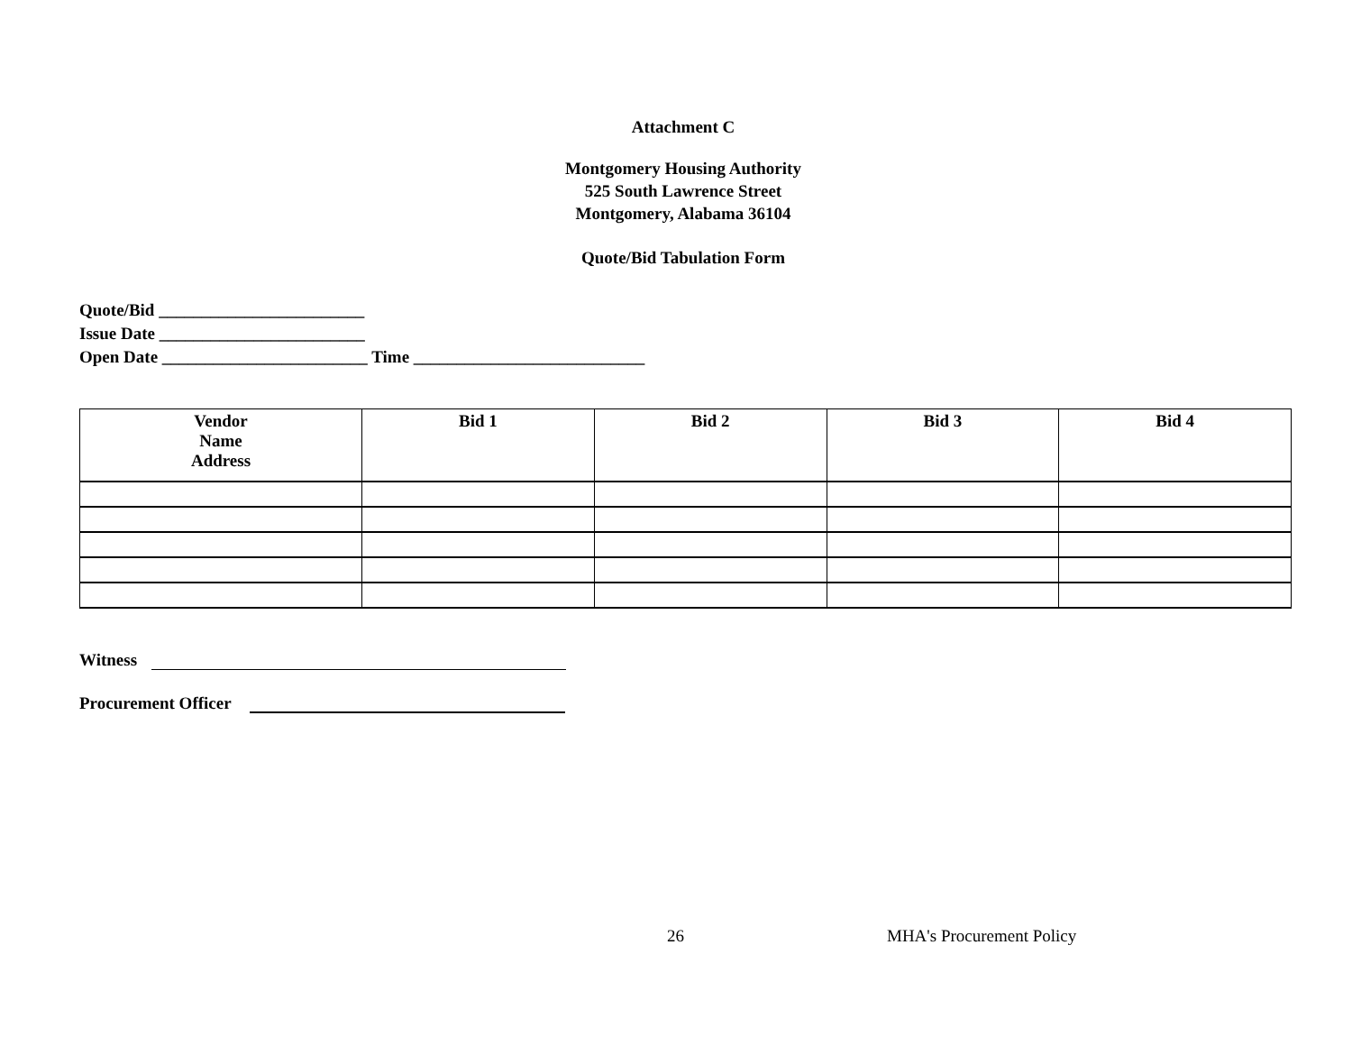Attachment C
Montgomery Housing Authority
525 South Lawrence Street
Montgomery, Alabama 36104
Quote/Bid Tabulation Form
Quote/Bid ________________________
Issue Date ________________________
Open Date ________________________ Time ___________________________
| Vendor Name Address | Bid 1 | Bid 2 | Bid 3 | Bid 4 |
| --- | --- | --- | --- | --- |
Witness
Procurement Officer
26 MHA's Procurement Policy